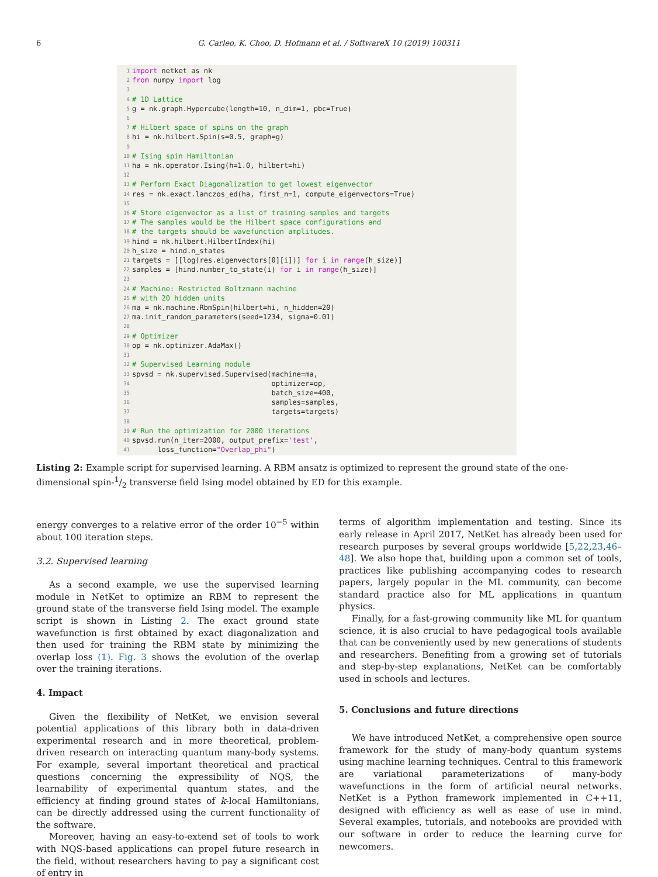6 G. Carleo, K. Choo, D. Hofmann et al. / SoftwareX 10 (2019) 100311
1 import netket as nk
2 from numpy import log
3
4 # 1D Lattice
5 g = nk.graph.Hypercube(length=10, n_dim=1, pbc=True)
6
7 # Hilbert space of spins on the graph
8 hi = nk.hilbert.Spin(s=0.5, graph=g)
9
10 # Ising spin Hamiltonian
11 ha = nk.operator.Ising(h=1.0, hilbert=hi)
12
13 # Perform Exact Diagonalization to get lowest eigenvector
14 res = nk.exact.lanczos_ed(ha, first_n=1, compute_eigenvectors=True)
15
16 # Store eigenvector as a list of training samples and targets
17 # The samples would be the Hilbert space configurations and
18 # the targets should be wavefunction amplitudes.
19 hind = nk.hilbert.HilbertIndex(hi)
20 h_size = hind.n_states
21 targets = [[log(res.eigenvectors[0][i])] for i in range(h_size)]
22 samples = [hind.number_to_state(i) for i in range(h_size)]
23
24 # Machine: Restricted Boltzmann machine
25 # with 20 hidden units
26 ma = nk.machine.RbmSpin(hilbert=hi, n_hidden=20)
27 ma.init_random_parameters(seed=1234, sigma=0.01)
28
29 # Optimizer
30 op = nk.optimizer.AdaMax()
31
32 # Supervised Learning module
33 spvsd = nk.supervised.Supervised(machine=ma,
34 optimizer=op,
35 batch_size=400,
36 samples=samples,
37 targets=targets)
38
39 # Run the optimization for 2000 iterations
40 spvsd.run(n_iter=2000, output_prefix='test',
41 loss_function="Overlap_phi")
Listing 2: Example script for supervised learning. A RBM ansatz is optimized to represent the ground state of the one-dimensional spin-1/2 transverse field Ising model obtained by ED for this example.
energy converges to a relative error of the order 10<sup>−5</sup> within about 100 iteration steps.
3.2. Supervised learning
As a second example, we use the supervised learning module in NetKet to optimize an RBM to represent the ground state of the transverse field Ising model. The example script is shown in Listing 2. The exact ground state wavefunction is first obtained by exact diagonalization and then used for training the RBM state by minimizing the overlap loss (1). Fig. 3 shows the evolution of the overlap over the training iterations.
4. Impact
Given the flexibility of NetKet, we envision several potential applications of this library both in data-driven experimental research and in more theoretical, problem-driven research on interacting quantum many-body systems. For example, several important theoretical and practical questions concerning the expressibility of NQS, the learnability of experimental quantum states, and the efficiency at finding ground states of k-local Hamiltonians, can be directly addressed using the current functionality of the software.
Moreover, having an easy-to-extend set of tools to work with NQS-based applications can propel future research in the field, without researchers having to pay a significant cost of entry in
terms of algorithm implementation and testing. Since its early release in April 2017, NetKet has already been used for research purposes by several groups worldwide [5,22,23,46–48]. We also hope that, building upon a common set of tools, practices like publishing accompanying codes to research papers, largely popular in the ML community, can become standard practice also for ML applications in quantum physics.
Finally, for a fast-growing community like ML for quantum science, it is also crucial to have pedagogical tools available that can be conveniently used by new generations of students and researchers. Benefiting from a growing set of tutorials and step-by-step explanations, NetKet can be comfortably used in schools and lectures.
5. Conclusions and future directions
We have introduced NetKet, a comprehensive open source framework for the study of many-body quantum systems using machine learning techniques. Central to this framework are variational parameterizations of many-body wavefunctions in the form of artificial neural networks. NetKet is a Python framework implemented in C++11, designed with efficiency as well as ease of use in mind. Several examples, tutorials, and notebooks are provided with our software in order to reduce the learning curve for newcomers.